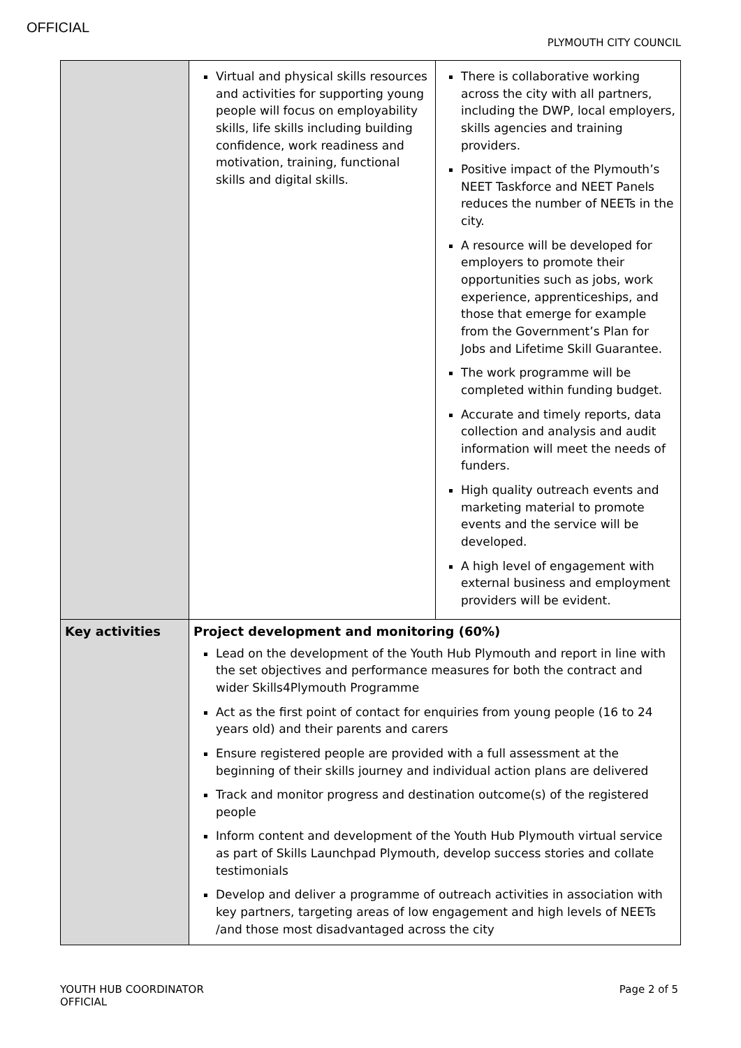OFFICIAL
PLYMOUTH CITY COUNCIL
| | Virtual and physical skills resources and activities for supporting young people will focus on employability skills, life skills including building confidence, work readiness and motivation, training, functional skills and digital skills. | There is collaborative working across the city with all partners, including the DWP, local employers, skills agencies and training providers. Positive impact of the Plymouth’s NEET Taskforce and NEET Panels reduces the number of NEETs in the city. A resource will be developed for employers to promote their opportunities such as jobs, work experience, apprenticeships, and those that emerge for example from the Government’s Plan for Jobs and Lifetime Skill Guarantee. The work programme will be completed within funding budget. Accurate and timely reports, data collection and analysis and audit information will meet the needs of funders. High quality outreach events and marketing material to promote events and the service will be developed. A high level of engagement with external business and employment providers will be evident. |
| Key activities | Project development and monitoring (60%) Lead on the development of the Youth Hub Plymouth and report in line with the set objectives and performance measures for both the contract and wider Skills4Plymouth Programme Act as the first point of contact for enquiries from young people (16 to 24 years old) and their parents and carers Ensure registered people are provided with a full assessment at the beginning of their skills journey and individual action plans are delivered Track and monitor progress and destination outcome(s) of the registered people Inform content and development of the Youth Hub Plymouth virtual service as part of Skills Launchpad Plymouth, develop success stories and collate testimonials Develop and deliver a programme of outreach activities in association with key partners, targeting areas of low engagement and high levels of NEETs /and those most disadvantaged across the city | |
YOUTH HUB COORDINATOR
OFFICIAL
Page 2 of 5